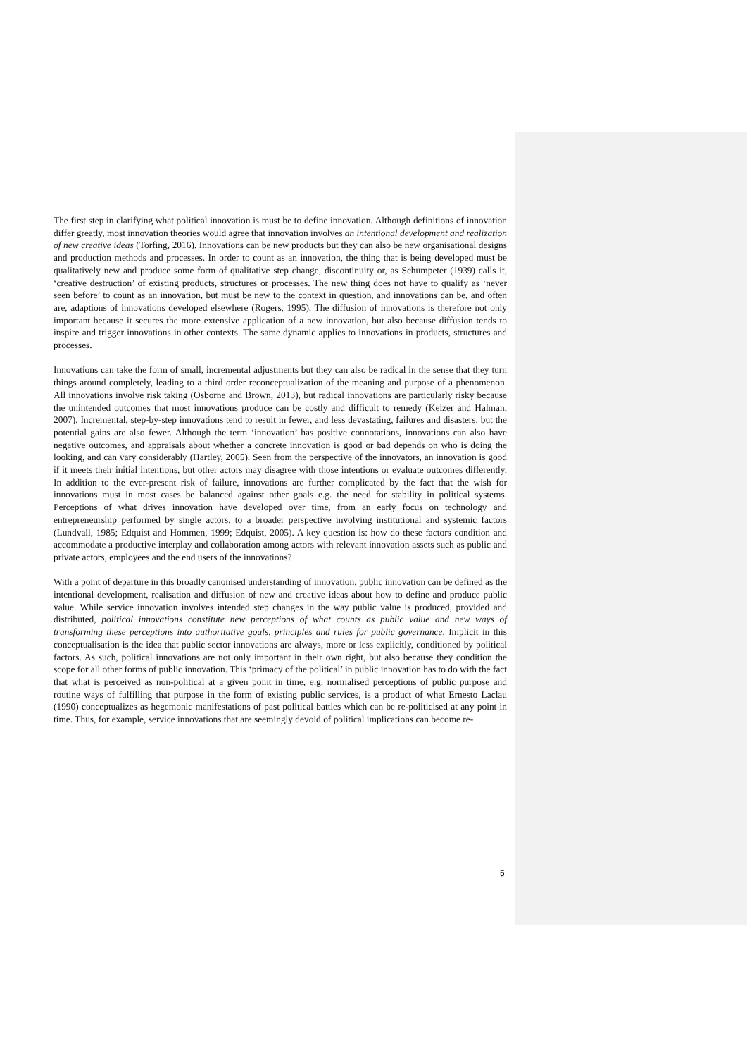The first step in clarifying what political innovation is must be to define innovation. Although definitions of innovation differ greatly, most innovation theories would agree that innovation involves an intentional development and realization of new creative ideas (Torfing, 2016). Innovations can be new products but they can also be new organisational designs and production methods and processes. In order to count as an innovation, the thing that is being developed must be qualitatively new and produce some form of qualitative step change, discontinuity or, as Schumpeter (1939) calls it, ‘creative destruction’ of existing products, structures or processes. The new thing does not have to qualify as ‘never seen before’ to count as an innovation, but must be new to the context in question, and innovations can be, and often are, adaptions of innovations developed elsewhere (Rogers, 1995). The diffusion of innovations is therefore not only important because it secures the more extensive application of a new innovation, but also because diffusion tends to inspire and trigger innovations in other contexts. The same dynamic applies to innovations in products, structures and processes.
Innovations can take the form of small, incremental adjustments but they can also be radical in the sense that they turn things around completely, leading to a third order reconceptualization of the meaning and purpose of a phenomenon. All innovations involve risk taking (Osborne and Brown, 2013), but radical innovations are particularly risky because the unintended outcomes that most innovations produce can be costly and difficult to remedy (Keizer and Halman, 2007). Incremental, step-by-step innovations tend to result in fewer, and less devastating, failures and disasters, but the potential gains are also fewer. Although the term ‘innovation’ has positive connotations, innovations can also have negative outcomes, and appraisals about whether a concrete innovation is good or bad depends on who is doing the looking, and can vary considerably (Hartley, 2005). Seen from the perspective of the innovators, an innovation is good if it meets their initial intentions, but other actors may disagree with those intentions or evaluate outcomes differently. In addition to the ever-present risk of failure, innovations are further complicated by the fact that the wish for innovations must in most cases be balanced against other goals e.g. the need for stability in political systems. Perceptions of what drives innovation have developed over time, from an early focus on technology and entrepreneurship performed by single actors, to a broader perspective involving institutional and systemic factors (Lundvall, 1985; Edquist and Hommen, 1999; Edquist, 2005). A key question is: how do these factors condition and accommodate a productive interplay and collaboration among actors with relevant innovation assets such as public and private actors, employees and the end users of the innovations?
With a point of departure in this broadly canonised understanding of innovation, public innovation can be defined as the intentional development, realisation and diffusion of new and creative ideas about how to define and produce public value. While service innovation involves intended step changes in the way public value is produced, provided and distributed, political innovations constitute new perceptions of what counts as public value and new ways of transforming these perceptions into authoritative goals, principles and rules for public governance. Implicit in this conceptualisation is the idea that public sector innovations are always, more or less explicitly, conditioned by political factors. As such, political innovations are not only important in their own right, but also because they condition the scope for all other forms of public innovation. This ‘primacy of the political’ in public innovation has to do with the fact that what is perceived as non-political at a given point in time, e.g. normalised perceptions of public purpose and routine ways of fulfilling that purpose in the form of existing public services, is a product of what Ernesto Laclau (1990) conceptualizes as hegemonic manifestations of past political battles which can be re-politicised at any point in time. Thus, for example, service innovations that are seemingly devoid of political implications can become re-
5